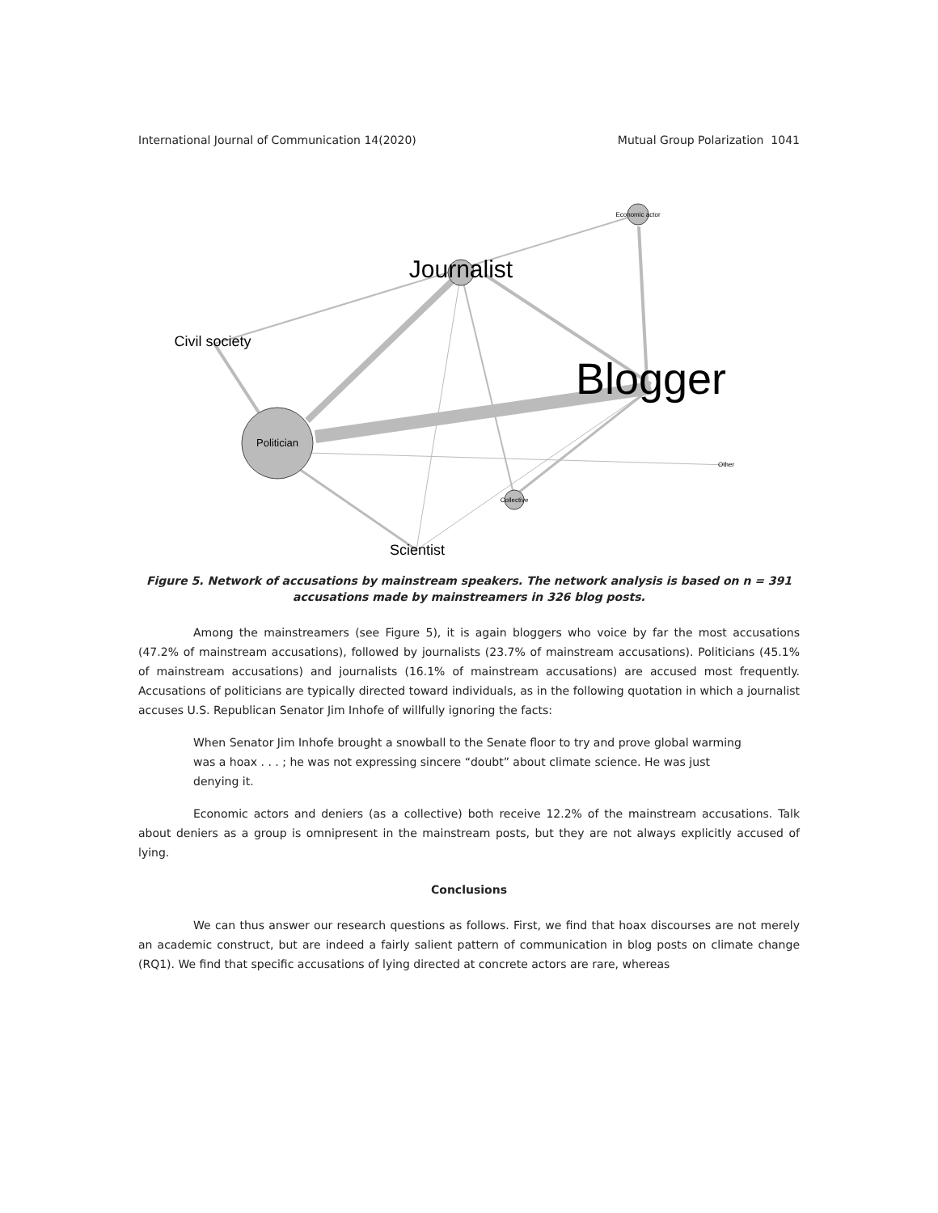International Journal of Communication 14(2020) Mutual Group Polarization 1041
Politician
Journalist
Blogger
Civil society
Economic actor
Collective
Other
Scientist
Figure 5. Network of accusations by mainstream speakers. The network analysis is based on n = 391 accusations made by mainstreamers in 326 blog posts.
Among the mainstreamers (see Figure 5), it is again bloggers who voice by far the most accusations (47.2% of mainstream accusations), followed by journalists (23.7% of mainstream accusations). Politicians (45.1% of mainstream accusations) and journalists (16.1% of mainstream accusations) are accused most frequently. Accusations of politicians are typically directed toward individuals, as in the following quotation in which a journalist accuses U.S. Republican Senator Jim Inhofe of willfully ignoring the facts:
When Senator Jim Inhofe brought a snowball to the Senate floor to try and prove global warming was a hoax . . . ; he was not expressing sincere “doubt” about climate science. He was just denying it.
Economic actors and deniers (as a collective) both receive 12.2% of the mainstream accusations. Talk about deniers as a group is omnipresent in the mainstream posts, but they are not always explicitly accused of lying.
Conclusions
We can thus answer our research questions as follows. First, we find that hoax discourses are not merely an academic construct, but are indeed a fairly salient pattern of communication in blog posts on climate change (RQ1). We find that specific accusations of lying directed at concrete actors are rare, whereas